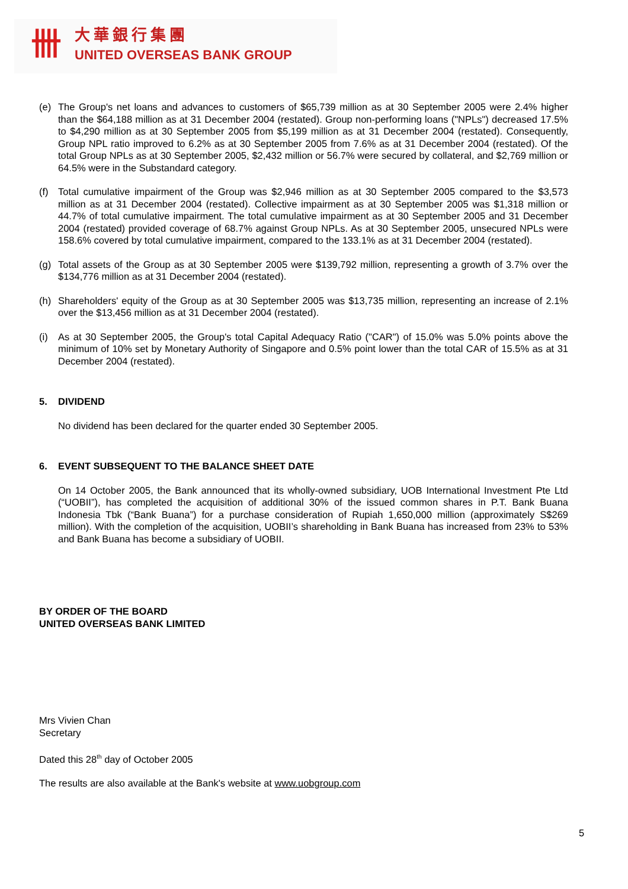卌 大華銀行集團
UNITED OVERSEAS BANK GROUP
(e) The Group's net loans and advances to customers of $65,739 million as at 30 September 2005 were 2.4% higher than the $64,188 million as at 31 December 2004 (restated). Group non-performing loans ("NPLs") decreased 17.5% to $4,290 million as at 30 September 2005 from $5,199 million as at 31 December 2004 (restated). Consequently, Group NPL ratio improved to 6.2% as at 30 September 2005 from 7.6% as at 31 December 2004 (restated). Of the total Group NPLs as at 30 September 2005, $2,432 million or 56.7% were secured by collateral, and $2,769 million or 64.5% were in the Substandard category.
(f) Total cumulative impairment of the Group was $2,946 million as at 30 September 2005 compared to the $3,573 million as at 31 December 2004 (restated). Collective impairment as at 30 September 2005 was $1,318 million or 44.7% of total cumulative impairment. The total cumulative impairment as at 30 September 2005 and 31 December 2004 (restated) provided coverage of 68.7% against Group NPLs. As at 30 September 2005, unsecured NPLs were 158.6% covered by total cumulative impairment, compared to the 133.1% as at 31 December 2004 (restated).
(g) Total assets of the Group as at 30 September 2005 were $139,792 million, representing a growth of 3.7% over the $134,776 million as at 31 December 2004 (restated).
(h) Shareholders' equity of the Group as at 30 September 2005 was $13,735 million, representing an increase of 2.1% over the $13,456 million as at 31 December 2004 (restated).
(i) As at 30 September 2005, the Group's total Capital Adequacy Ratio ("CAR") of 15.0% was 5.0% points above the minimum of 10% set by Monetary Authority of Singapore and 0.5% point lower than the total CAR of 15.5% as at 31 December 2004 (restated).
5. DIVIDEND
No dividend has been declared for the quarter ended 30 September 2005.
6. EVENT SUBSEQUENT TO THE BALANCE SHEET DATE
On 14 October 2005, the Bank announced that its wholly-owned subsidiary, UOB International Investment Pte Ltd (“UOBII”), has completed the acquisition of additional 30% of the issued common shares in P.T. Bank Buana Indonesia Tbk (“Bank Buana”) for a purchase consideration of Rupiah 1,650,000 million (approximately S$269 million). With the completion of the acquisition, UOBII’s shareholding in Bank Buana has increased from 23% to 53% and Bank Buana has become a subsidiary of UOBII.
BY ORDER OF THE BOARD
UNITED OVERSEAS BANK LIMITED
Mrs Vivien Chan
Secretary
Dated this 28<sup>th</sup> day of October 2005
The results are also available at the Bank's website at www.uobgroup.com
5